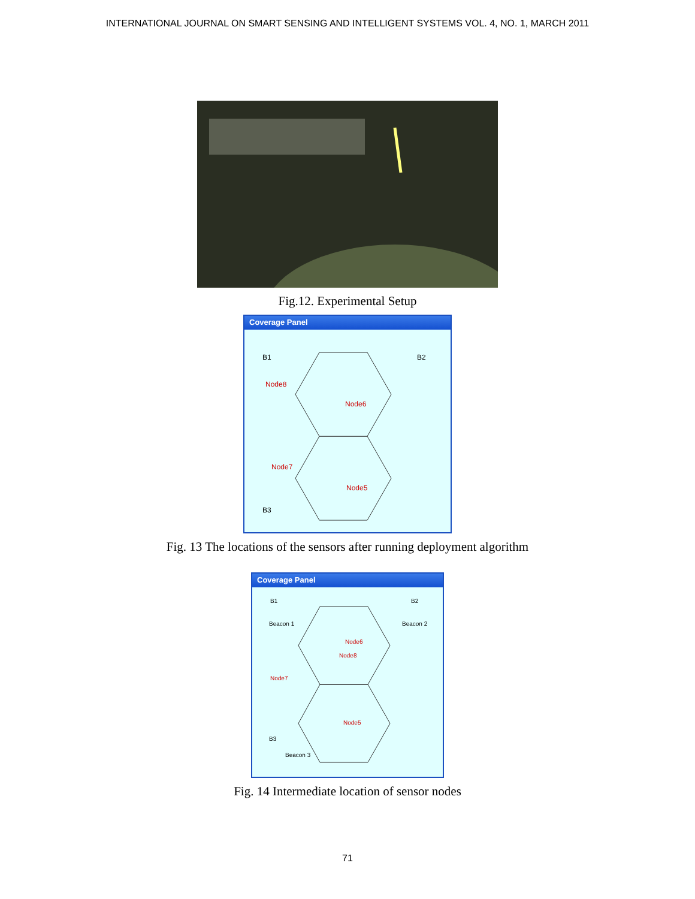INTERNATIONAL JOURNAL ON SMART SENSING AND INTELLIGENT SYSTEMS VOL. 4, NO. 1, MARCH 2011
Fig.12. Experimental Setup
Coverage Panel
B1
B2
B3
Node8
Node6
Node7
Node5
Fig. 13 The locations of the sensors after running deployment algorithm
Coverage Panel
B1
B2
B3
Beacon 1
Beacon 2
Beacon 3
Node6
Node8
Node7
Node5
Fig. 14 Intermediate location of sensor nodes
71